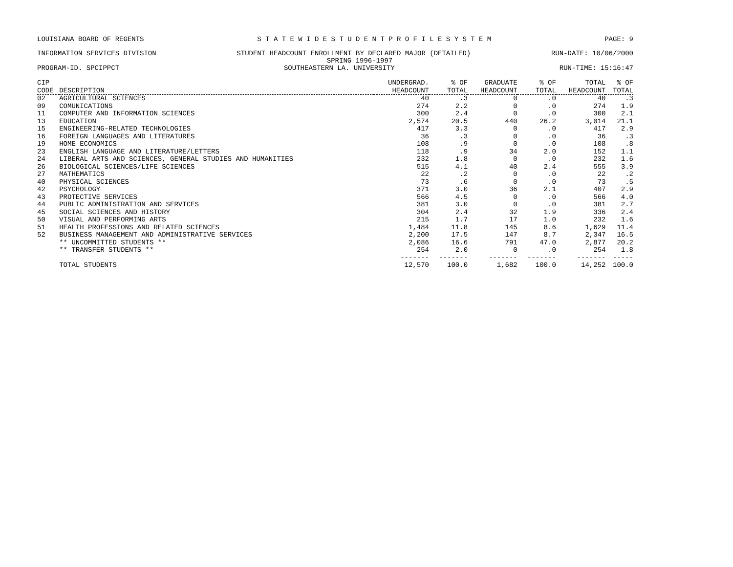LOUISIANA BOARD OF REGENTS S T A T E W I D E S T U D E N T P R O F I L E S Y S T E M PAGE: 9
INFORMATION SERVICES DIVISION STUDENT HEADCOUNT ENROLLMENT BY DECLARED MAJOR (DETAILED) RUN-DATE: 10/06/2000
SPRING 1996-1997
PROGRAM-ID. SPCIPPCT SOUTHEASTERN LA. UNIVERSITY RUN-TIME: 15:16:47
| CIP CODE | DESCRIPTION | UNDERGRAD. HEADCOUNT | % OF TOTAL | GRADUATE HEADCOUNT | % OF TOTAL | TOTAL HEADCOUNT | % OF TOTAL |
| --- | --- | --- | --- | --- | --- | --- | --- |
| 02 | AGRICULTURAL SCIENCES | 40 | .3 | 0 | .0 | 40 | .3 |
| 09 | COMUNICATIONS | 274 | 2.2 | 0 | .0 | 274 | 1.9 |
| 11 | COMPUTER AND INFORMATION SCIENCES | 300 | 2.4 | 0 | .0 | 300 | 2.1 |
| 13 | EDUCATION | 2,574 | 20.5 | 440 | 26.2 | 3,014 | 21.1 |
| 15 | ENGINEERING-RELATED TECHNOLOGIES | 417 | 3.3 | 0 | .0 | 417 | 2.9 |
| 16 | FOREIGN LANGUAGES AND LITERATURES | 36 | .3 | 0 | .0 | 36 | .3 |
| 19 | HOME ECONOMICS | 108 | .9 | 0 | .0 | 108 | .8 |
| 23 | ENGLISH LANGUAGE AND LITERATURE/LETTERS | 118 | .9 | 34 | 2.0 | 152 | 1.1 |
| 24 | LIBERAL ARTS AND SCIENCES, GENERAL STUDIES AND HUMANITIES | 232 | 1.8 | 0 | .0 | 232 | 1.6 |
| 26 | BIOLOGICAL SCIENCES/LIFE SCIENCES | 515 | 4.1 | 40 | 2.4 | 555 | 3.9 |
| 27 | MATHEMATICS | 22 | .2 | 0 | .0 | 22 | .2 |
| 40 | PHYSICAL SCIENCES | 73 | .6 | 0 | .0 | 73 | .5 |
| 42 | PSYCHOLOGY | 371 | 3.0 | 36 | 2.1 | 407 | 2.9 |
| 43 | PROTECTIVE SERVICES | 566 | 4.5 | 0 | .0 | 566 | 4.0 |
| 44 | PUBLIC ADMINISTRATION AND SERVICES | 381 | 3.0 | 0 | .0 | 381 | 2.7 |
| 45 | SOCIAL SCIENCES AND HISTORY | 304 | 2.4 | 32 | 1.9 | 336 | 2.4 |
| 50 | VISUAL AND PERFORMING ARTS | 215 | 1.7 | 17 | 1.0 | 232 | 1.6 |
| 51 | HEALTH PROFESSIONS AND RELATED SCIENCES | 1,484 | 11.8 | 145 | 8.6 | 1,629 | 11.4 |
| 52 | BUSINESS MANAGEMENT AND ADMINISTRATIVE SERVICES | 2,200 | 17.5 | 147 | 8.7 | 2,347 | 16.5 |
| | ** UNCOMMITTED STUDENTS ** | 2,086 | 16.6 | 791 | 47.0 | 2,877 | 20.2 |
| | ** TRANSFER STUDENTS ** | 254 | 2.0 | 0 | .0 | 254 | 1.8 |
| | | ------- | ------- | ------- | ------- | ------- | ----- |
| | TOTAL STUDENTS | 12,570 | 100.0 | 1,682 | 100.0 | 14,252 | 100.0 |